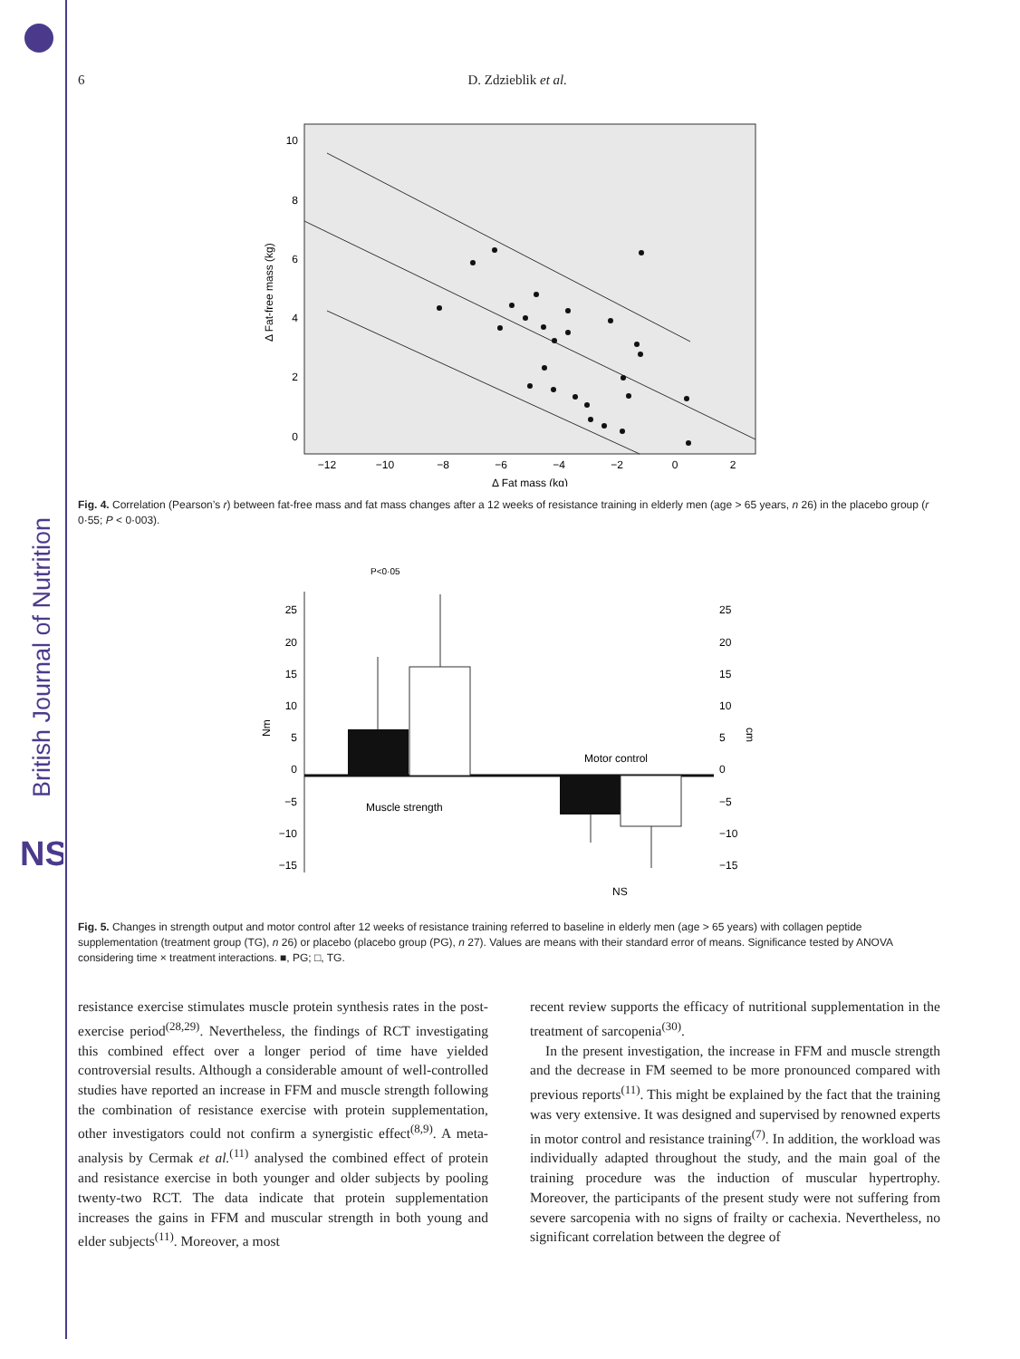British Journal of Nutrition
NS
6 D. Zdzieblik et al.
10
8
6
4
2
0
−12
−10
−8
−6
−4
−2
0
2
Δ Fat mass (kg)
Δ Fat-free mass (kg)
Fig. 4. Correlation (Pearson’s r) between fat-free mass and fat mass changes after a 12 weeks of resistance training in elderly men (age > 65 years, n 26) in the placebo group (r 0·55; P < 0·003).
25
20
15
10
5
0
−5
−10
−15
25
20
15
10
5
0
−5
−10
−15
Nm
cm
P<0·05
Muscle strength
Motor control
NS
Fig. 5. Changes in strength output and motor control after 12 weeks of resistance training referred to baseline in elderly men (age > 65 years) with collagen peptide supplementation (treatment group (TG), n 26) or placebo (placebo group (PG), n 27). Values are means with their standard error of means. Significance tested by ANOVA considering time × treatment interactions. ■, PG; □, TG.
resistance exercise stimulates muscle protein synthesis rates in the post-exercise period<sup>(28,29)</sup>. Nevertheless, the findings of RCT investigating this combined effect over a longer period of time have yielded controversial results. Although a considerable amount of well-controlled studies have reported an increase in FFM and muscle strength following the combination of resistance exercise with protein supplementation, other investigators could not confirm a synergistic effect<sup>(8,9)</sup>. A meta-analysis by Cermak et al.<sup>(11)</sup> analysed the combined effect of protein and resistance exercise in both younger and older subjects by pooling twenty-two RCT. The data indicate that protein supplementation increases the gains in FFM and muscular strength in both young and elder subjects<sup>(11)</sup>. Moreover, a most
recent review supports the efficacy of nutritional supplementation in the treatment of sarcopenia<sup>(30)</sup>.
In the present investigation, the increase in FFM and muscle strength and the decrease in FM seemed to be more pronounced compared with previous reports<sup>(11)</sup>. This might be explained by the fact that the training was very extensive. It was designed and supervised by renowned experts in motor control and resistance training<sup>(7)</sup>. In addition, the workload was individually adapted throughout the study, and the main goal of the training procedure was the induction of muscular hypertrophy. Moreover, the participants of the present study were not suffering from severe sarcopenia with no signs of frailty or cachexia. Nevertheless, no significant correlation between the degree of